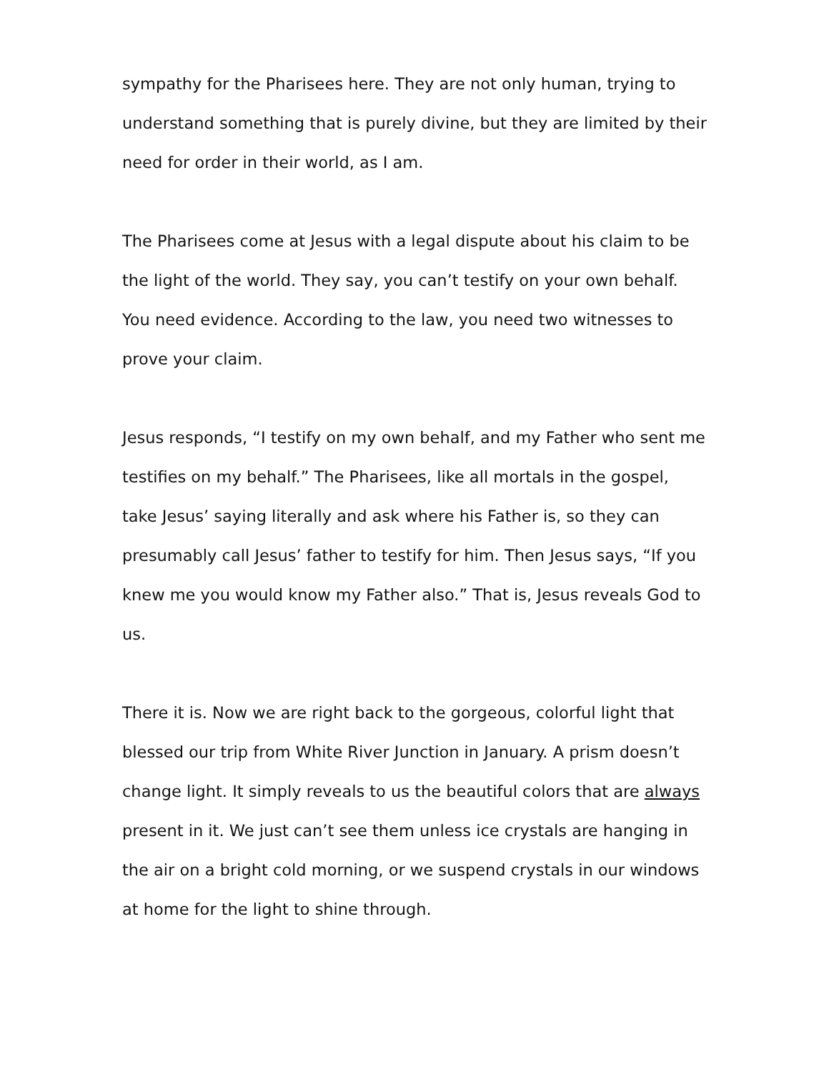sympathy for the Pharisees here. They are not only human, trying to understand something that is purely divine, but they are limited by their need for order in their world, as I am.
The Pharisees come at Jesus with a legal dispute about his claim to be the light of the world. They say, you can’t testify on your own behalf. You need evidence. According to the law, you need two witnesses to prove your claim.
Jesus responds, “I testify on my own behalf, and my Father who sent me testifies on my behalf.” The Pharisees, like all mortals in the gospel, take Jesus’ saying literally and ask where his Father is, so they can presumably call Jesus’ father to testify for him. Then Jesus says, “If you knew me you would know my Father also.” That is, Jesus reveals God to us.
There it is. Now we are right back to the gorgeous, colorful light that blessed our trip from White River Junction in January. A prism doesn’t change light. It simply reveals to us the beautiful colors that are always present in it. We just can’t see them unless ice crystals are hanging in the air on a bright cold morning, or we suspend crystals in our windows at home for the light to shine through.